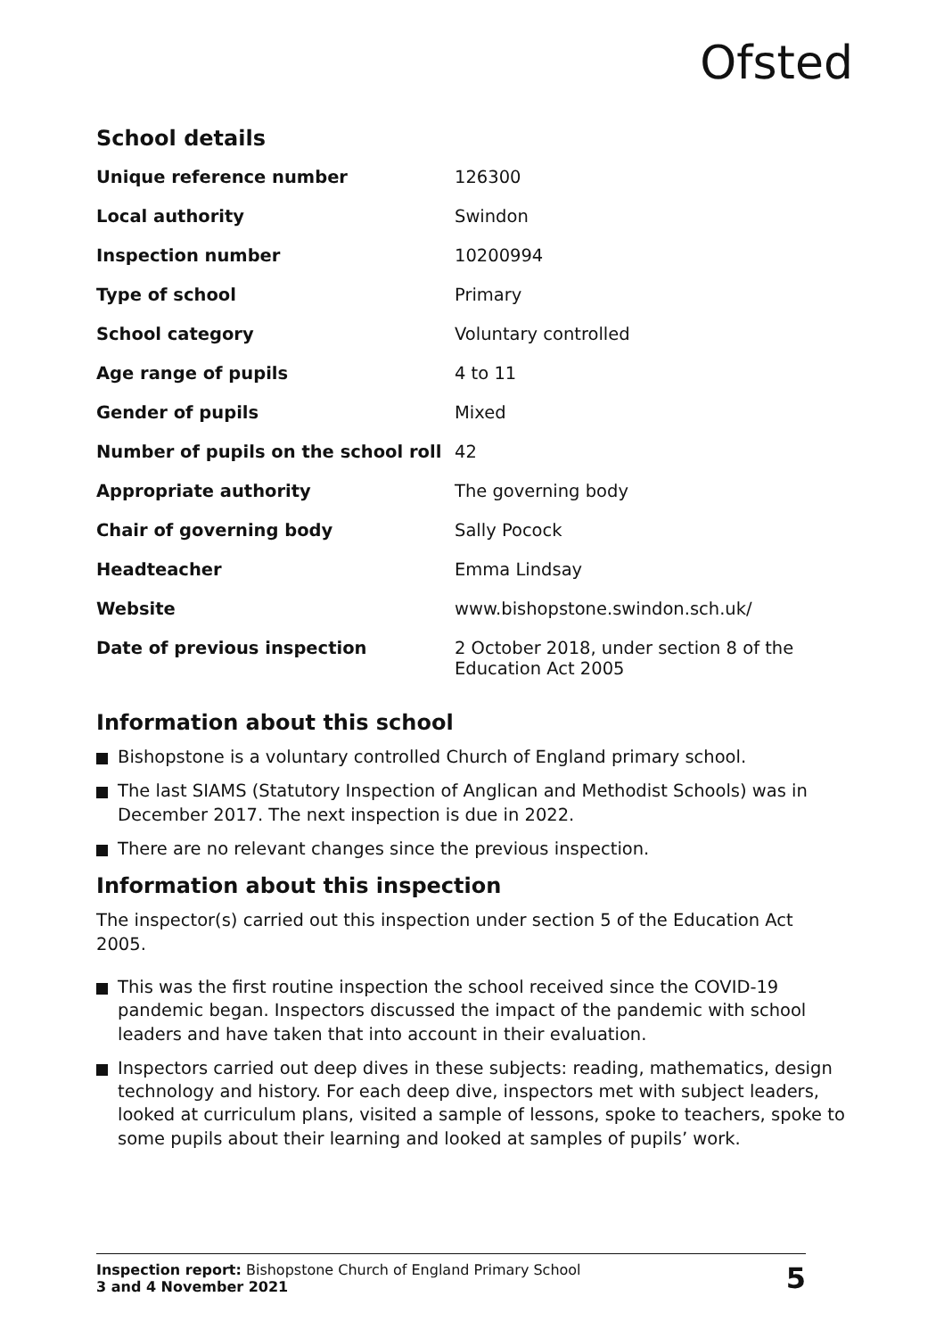Ofsted
School details
| Unique reference number | 126300 |
| Local authority | Swindon |
| Inspection number | 10200994 |
| Type of school | Primary |
| School category | Voluntary controlled |
| Age range of pupils | 4 to 11 |
| Gender of pupils | Mixed |
| Number of pupils on the school roll | 42 |
| Appropriate authority | The governing body |
| Chair of governing body | Sally Pocock |
| Headteacher | Emma Lindsay |
| Website | www.bishopstone.swindon.sch.uk/ |
| Date of previous inspection | 2 October 2018, under section 8 of the Education Act 2005 |
Information about this school
Bishopstone is a voluntary controlled Church of England primary school.
The last SIAMS (Statutory Inspection of Anglican and Methodist Schools) was in December 2017. The next inspection is due in 2022.
There are no relevant changes since the previous inspection.
Information about this inspection
The inspector(s) carried out this inspection under section 5 of the Education Act 2005.
This was the first routine inspection the school received since the COVID-19 pandemic began. Inspectors discussed the impact of the pandemic with school leaders and have taken that into account in their evaluation.
Inspectors carried out deep dives in these subjects: reading, mathematics, design technology and history. For each deep dive, inspectors met with subject leaders, looked at curriculum plans, visited a sample of lessons, spoke to teachers, spoke to some pupils about their learning and looked at samples of pupils’ work.
Inspection report: Bishopstone Church of England Primary School
3 and 4 November 2021
5